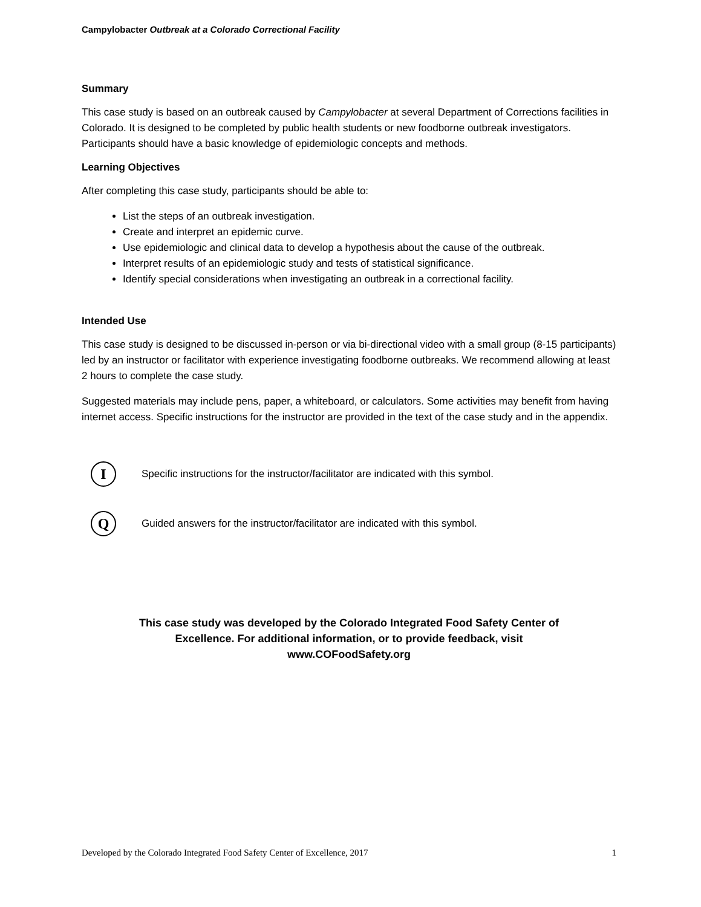Campylobacter Outbreak at a Colorado Correctional Facility
Summary
This case study is based on an outbreak caused by Campylobacter at several Department of Corrections facilities in Colorado. It is designed to be completed by public health students or new foodborne outbreak investigators. Participants should have a basic knowledge of epidemiologic concepts and methods.
Learning Objectives
After completing this case study, participants should be able to:
List the steps of an outbreak investigation.
Create and interpret an epidemic curve.
Use epidemiologic and clinical data to develop a hypothesis about the cause of the outbreak.
Interpret results of an epidemiologic study and tests of statistical significance.
Identify special considerations when investigating an outbreak in a correctional facility.
Intended Use
This case study is designed to be discussed in-person or via bi-directional video with a small group (8-15 participants) led by an instructor or facilitator with experience investigating foodborne outbreaks. We recommend allowing at least 2 hours to complete the case study.
Suggested materials may include pens, paper, a whiteboard, or calculators. Some activities may benefit from having internet access. Specific instructions for the instructor are provided in the text of the case study and in the appendix.
I
Specific instructions for the instructor/facilitator are indicated with this symbol.
Q
Guided answers for the instructor/facilitator are indicated with this symbol.
This case study was developed by the Colorado Integrated Food Safety Center of
Excellence. For additional information, or to provide feedback, visit
www.COFoodSafety.org
Developed by the Colorado Integrated Food Safety Center of Excellence, 2017 1